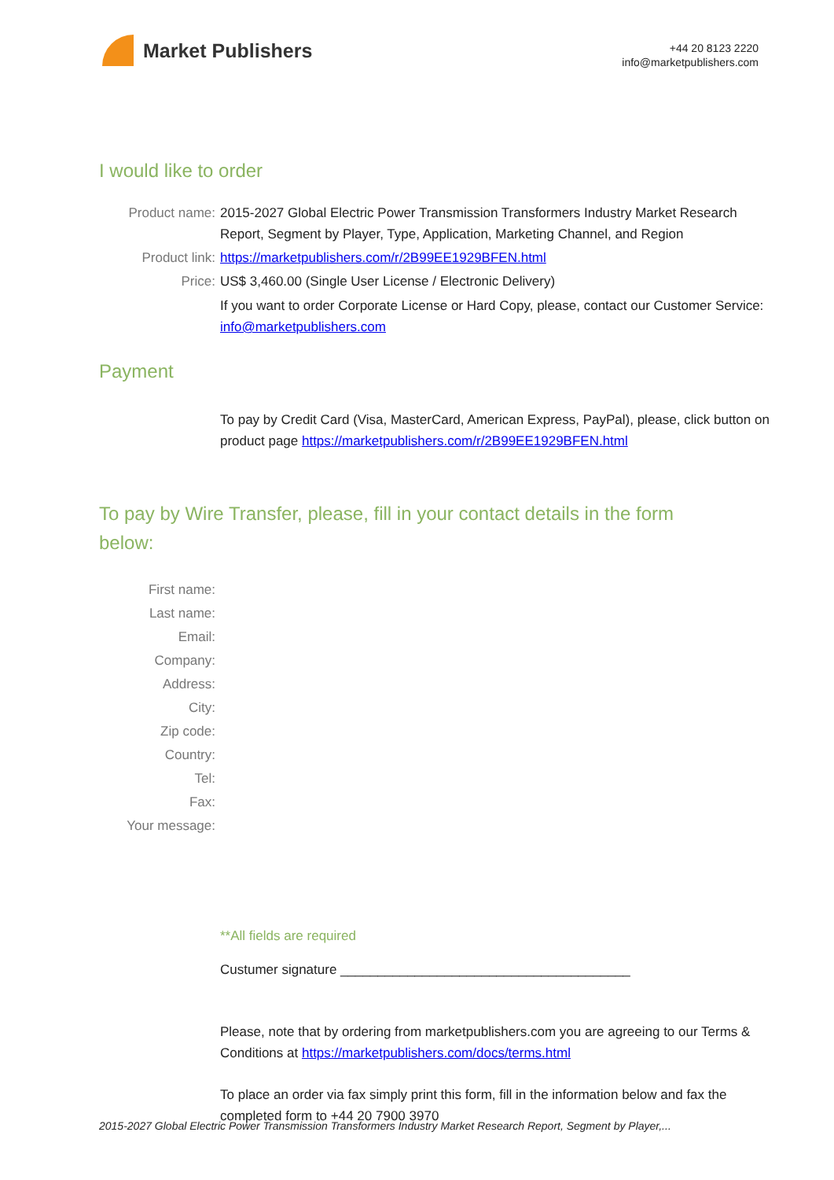Market Publishers
+44 20 8123 2220
info@marketpublishers.com
I would like to order
Product name: 2015-2027 Global Electric Power Transmission Transformers Industry Market Research Report, Segment by Player, Type, Application, Marketing Channel, and Region
Product link: https://marketpublishers.com/r/2B99EE1929BFEN.html
Price: US$ 3,460.00 (Single User License / Electronic Delivery)
If you want to order Corporate License or Hard Copy, please, contact our Customer Service:
info@marketpublishers.com
Payment
To pay by Credit Card (Visa, MasterCard, American Express, PayPal), please, click button on product page https://marketpublishers.com/r/2B99EE1929BFEN.html
To pay by Wire Transfer, please, fill in your contact details in the form below:
First name:
Last name:
Email:
Company:
Address:
City:
Zip code:
Country:
Tel:
Fax:
Your message:
**All fields are required
Custumer signature _______________________________________
Please, note that by ordering from marketpublishers.com you are agreeing to our Terms & Conditions at https://marketpublishers.com/docs/terms.html
To place an order via fax simply print this form, fill in the information below and fax the completed form to +44 20 7900 3970
2015-2027 Global Electric Power Transmission Transformers Industry Market Research Report, Segment by Player,...